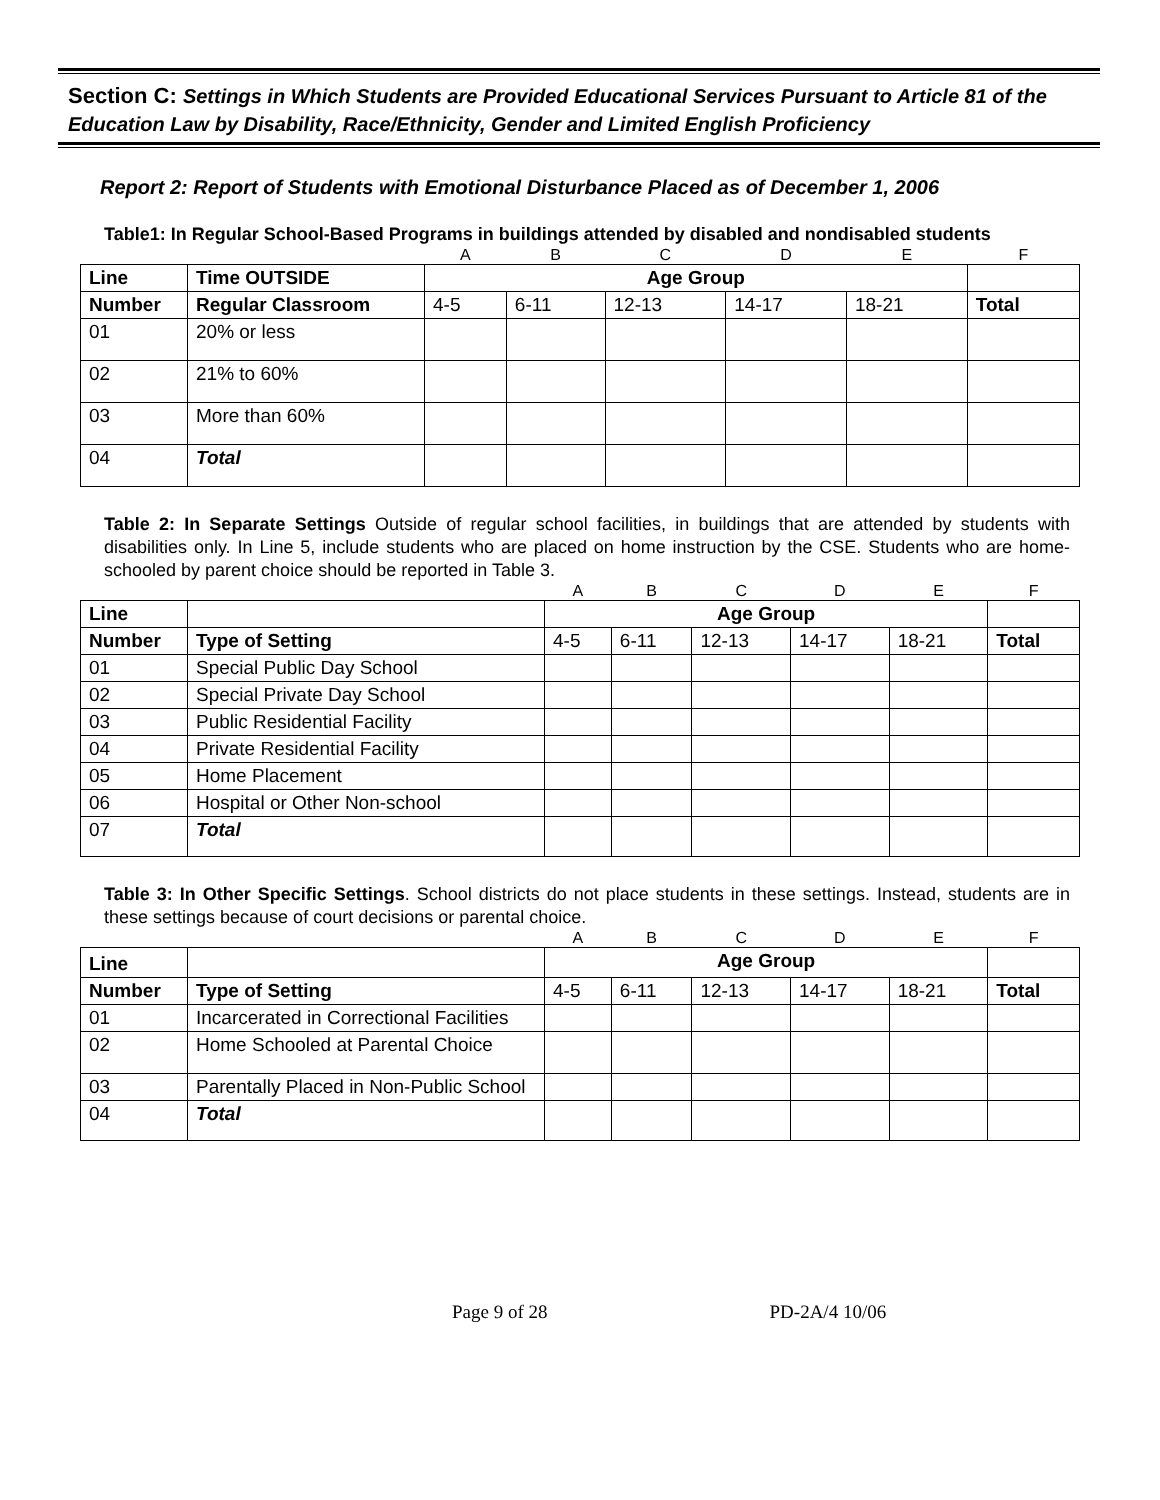Section C: Settings in Which Students are Provided Educational Services Pursuant to Article 81 of the Education Law by Disability, Race/Ethnicity, Gender and Limited English Proficiency
Report 2: Report of Students with Emotional Disturbance Placed as of December 1, 2006
Table1: In Regular School-Based Programs in buildings attended by disabled and nondisabled students
| | | A | B | C | D | E | F |
| Line | Time OUTSIDE | Age Group | | | | | |
| Number | Regular Classroom | 4-5 | 6-11 | 12-13 | 14-17 | 18-21 | Total |
| 01 | 20% or less | | | | | | |
| 02 | 21% to 60% | | | | | | |
| 03 | More than 60% | | | | | | |
| 04 | Total | | | | | | |
Table 2: In Separate Settings Outside of regular school facilities, in buildings that are attended by students with disabilities only. In Line 5, include students who are placed on home instruction by the CSE. Students who are home-schooled by parent choice should be reported in Table 3.
| | | A | B | C | D | E | F |
| Line | | Age Group | | | | | |
| Number | Type of Setting | 4-5 | 6-11 | 12-13 | 14-17 | 18-21 | Total |
| 01 | Special Public Day School | | | | | | |
| 02 | Special Private Day School | | | | | | |
| 03 | Public Residential Facility | | | | | | |
| 04 | Private Residential Facility | | | | | | |
| 05 | Home Placement | | | | | | |
| 06 | Hospital or Other Non-school | | | | | | |
| 07 | Total | | | | | | |
Table 3: In Other Specific Settings. School districts do not place students in these settings. Instead, students are in these settings because of court decisions or parental choice.
| | | A | B | C | D | E | F |
| Line | | Age Group | | | | | |
| Number | Type of Setting | 4-5 | 6-11 | 12-13 | 14-17 | 18-21 | Total |
| 01 | Incarcerated in Correctional Facilities | | | | | | |
| 02 | Home Schooled at Parental Choice | | | | | | |
| 03 | Parentally Placed in Non-Public School | | | | | | |
| 04 | Total | | | | | | |
Page 9 of 28 PD-2A/4 10/06